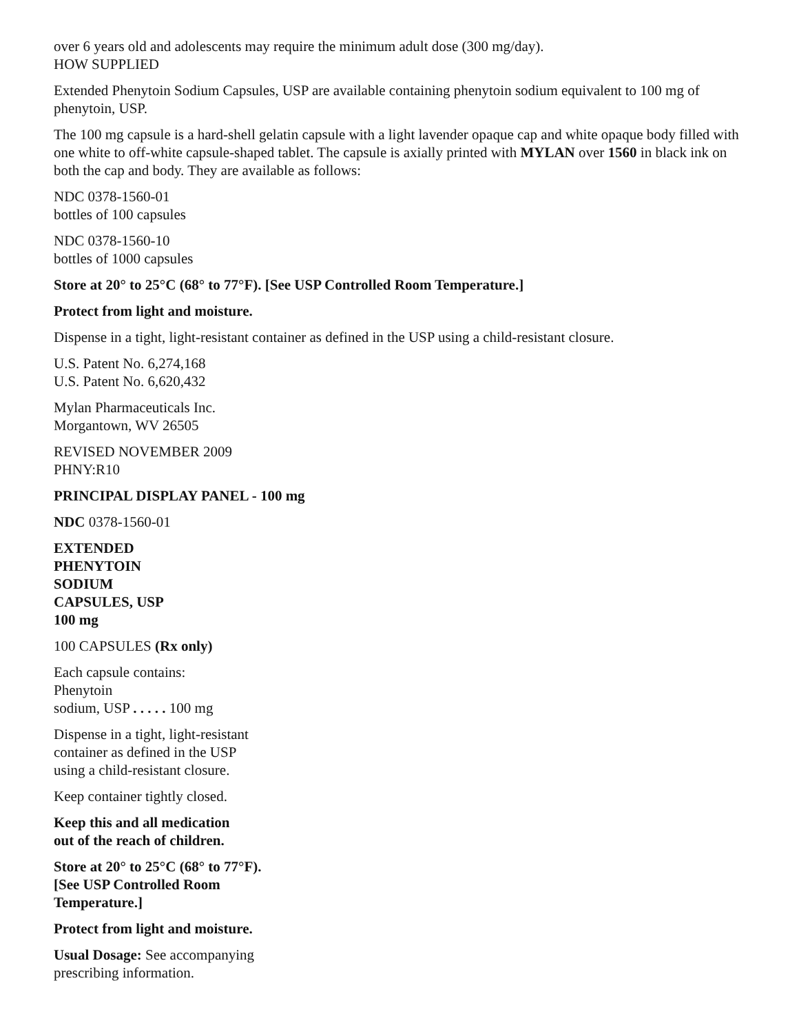over 6 years old and adolescents may require the minimum adult dose (300 mg/day).
HOW SUPPLIED
Extended Phenytoin Sodium Capsules, USP are available containing phenytoin sodium equivalent to 100 mg of phenytoin, USP.
The 100 mg capsule is a hard-shell gelatin capsule with a light lavender opaque cap and white opaque body filled with one white to off-white capsule-shaped tablet. The capsule is axially printed with MYLAN over 1560 in black ink on both the cap and body. They are available as follows:
NDC 0378-1560-01
bottles of 100 capsules
NDC 0378-1560-10
bottles of 1000 capsules
Store at 20° to 25°C (68° to 77°F). [See USP Controlled Room Temperature.]
Protect from light and moisture.
Dispense in a tight, light-resistant container as defined in the USP using a child-resistant closure.
U.S. Patent No. 6,274,168
U.S. Patent No. 6,620,432
Mylan Pharmaceuticals Inc.
Morgantown, WV 26505
REVISED NOVEMBER 2009
PHNY:R10
PRINCIPAL DISPLAY PANEL - 100 mg
NDC 0378-1560-01
EXTENDED
PHENYTOIN
SODIUM
CAPSULES, USP
100 mg
100 CAPSULES (Rx only)
Each capsule contains:
Phenytoin
sodium, USP . . . . . 100 mg
Dispense in a tight, light-resistant
container as defined in the USP
using a child-resistant closure.
Keep container tightly closed.
Keep this and all medication
out of the reach of children.
Store at 20° to 25°C (68° to 77°F).
[See USP Controlled Room
Temperature.]
Protect from light and moisture.
Usual Dosage: See accompanying
prescribing information.